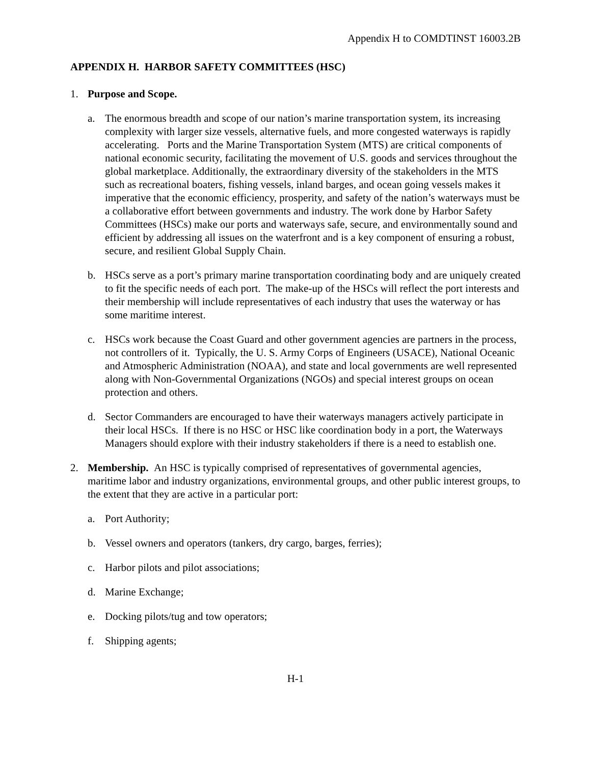Appendix H to COMDTINST 16003.2B
APPENDIX H. HARBOR SAFETY COMMITTEES (HSC)
1. Purpose and Scope.
a. The enormous breadth and scope of our nation’s marine transportation system, its increasing complexity with larger size vessels, alternative fuels, and more congested waterways is rapidly accelerating. Ports and the Marine Transportation System (MTS) are critical components of national economic security, facilitating the movement of U.S. goods and services throughout the global marketplace. Additionally, the extraordinary diversity of the stakeholders in the MTS such as recreational boaters, fishing vessels, inland barges, and ocean going vessels makes it imperative that the economic efficiency, prosperity, and safety of the nation’s waterways must be a collaborative effort between governments and industry. The work done by Harbor Safety Committees (HSCs) make our ports and waterways safe, secure, and environmentally sound and efficient by addressing all issues on the waterfront and is a key component of ensuring a robust, secure, and resilient Global Supply Chain.
b. HSCs serve as a port’s primary marine transportation coordinating body and are uniquely created to fit the specific needs of each port. The make-up of the HSCs will reflect the port interests and their membership will include representatives of each industry that uses the waterway or has some maritime interest.
c. HSCs work because the Coast Guard and other government agencies are partners in the process, not controllers of it. Typically, the U. S. Army Corps of Engineers (USACE), National Oceanic and Atmospheric Administration (NOAA), and state and local governments are well represented along with Non-Governmental Organizations (NGOs) and special interest groups on ocean protection and others.
d. Sector Commanders are encouraged to have their waterways managers actively participate in their local HSCs. If there is no HSC or HSC like coordination body in a port, the Waterways Managers should explore with their industry stakeholders if there is a need to establish one.
2. Membership. An HSC is typically comprised of representatives of governmental agencies, maritime labor and industry organizations, environmental groups, and other public interest groups, to the extent that they are active in a particular port:
a. Port Authority;
b. Vessel owners and operators (tankers, dry cargo, barges, ferries);
c. Harbor pilots and pilot associations;
d. Marine Exchange;
e. Docking pilots/tug and tow operators;
f. Shipping agents;
H-1